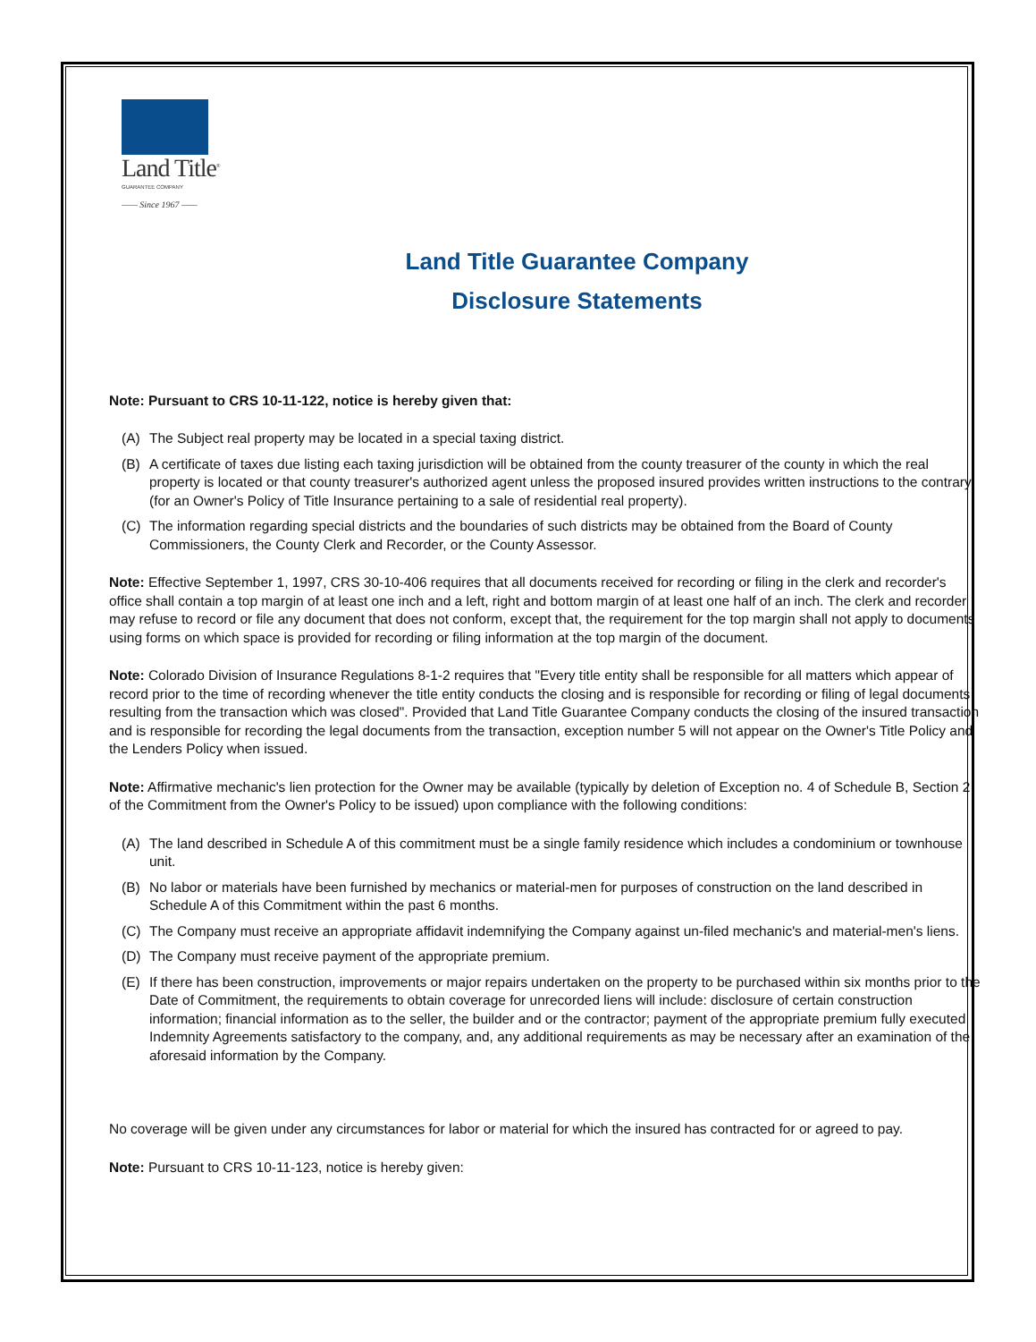Land Title<sup>®</sup>
GUARANTEE COMPANY
—— Since 1967 ——
Land Title Guarantee Company
Disclosure Statements
Note: Pursuant to CRS 10-11-122, notice is hereby given that:
(A) The Subject real property may be located in a special taxing district.
(B) A certificate of taxes due listing each taxing jurisdiction will be obtained from the county treasurer of the county in which the real property is located or that county treasurer's authorized agent unless the proposed insured provides written instructions to the contrary. (for an Owner's Policy of Title Insurance pertaining to a sale of residential real property).
(C) The information regarding special districts and the boundaries of such districts may be obtained from the Board of County Commissioners, the County Clerk and Recorder, or the County Assessor.
Note: Effective September 1, 1997, CRS 30-10-406 requires that all documents received for recording or filing in the clerk and recorder's office shall contain a top margin of at least one inch and a left, right and bottom margin of at least one half of an inch. The clerk and recorder may refuse to record or file any document that does not conform, except that, the requirement for the top margin shall not apply to documents using forms on which space is provided for recording or filing information at the top margin of the document.
Note: Colorado Division of Insurance Regulations 8-1-2 requires that "Every title entity shall be responsible for all matters which appear of record prior to the time of recording whenever the title entity conducts the closing and is responsible for recording or filing of legal documents resulting from the transaction which was closed". Provided that Land Title Guarantee Company conducts the closing of the insured transaction and is responsible for recording the legal documents from the transaction, exception number 5 will not appear on the Owner's Title Policy and the Lenders Policy when issued.
Note: Affirmative mechanic's lien protection for the Owner may be available (typically by deletion of Exception no. 4 of Schedule B, Section 2 of the Commitment from the Owner's Policy to be issued) upon compliance with the following conditions:
(A) The land described in Schedule A of this commitment must be a single family residence which includes a condominium or townhouse unit.
(B) No labor or materials have been furnished by mechanics or material-men for purposes of construction on the land described in Schedule A of this Commitment within the past 6 months.
(C) The Company must receive an appropriate affidavit indemnifying the Company against un-filed mechanic's and material-men's liens.
(D) The Company must receive payment of the appropriate premium.
(E) If there has been construction, improvements or major repairs undertaken on the property to be purchased within six months prior to the Date of Commitment, the requirements to obtain coverage for unrecorded liens will include: disclosure of certain construction information; financial information as to the seller, the builder and or the contractor; payment of the appropriate premium fully executed Indemnity Agreements satisfactory to the company, and, any additional requirements as may be necessary after an examination of the aforesaid information by the Company.
No coverage will be given under any circumstances for labor or material for which the insured has contracted for or agreed to pay.
Note: Pursuant to CRS 10-11-123, notice is hereby given: